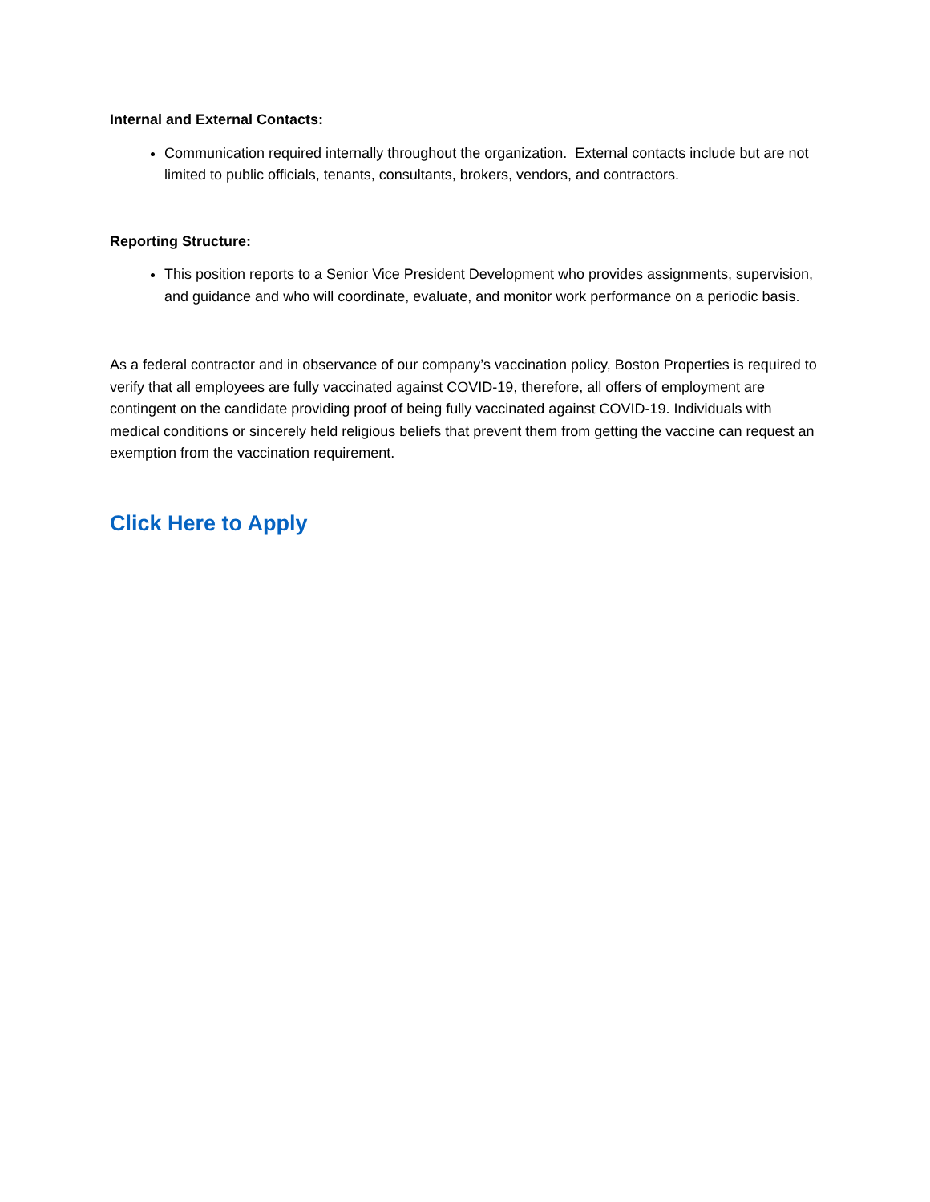Internal and External Contacts:
Communication required internally throughout the organization. External contacts include but are not limited to public officials, tenants, consultants, brokers, vendors, and contractors.
Reporting Structure:
This position reports to a Senior Vice President Development who provides assignments, supervision, and guidance and who will coordinate, evaluate, and monitor work performance on a periodic basis.
As a federal contractor and in observance of our company’s vaccination policy, Boston Properties is required to verify that all employees are fully vaccinated against COVID-19, therefore, all offers of employment are contingent on the candidate providing proof of being fully vaccinated against COVID-19. Individuals with medical conditions or sincerely held religious beliefs that prevent them from getting the vaccine can request an exemption from the vaccination requirement.
Click Here to Apply